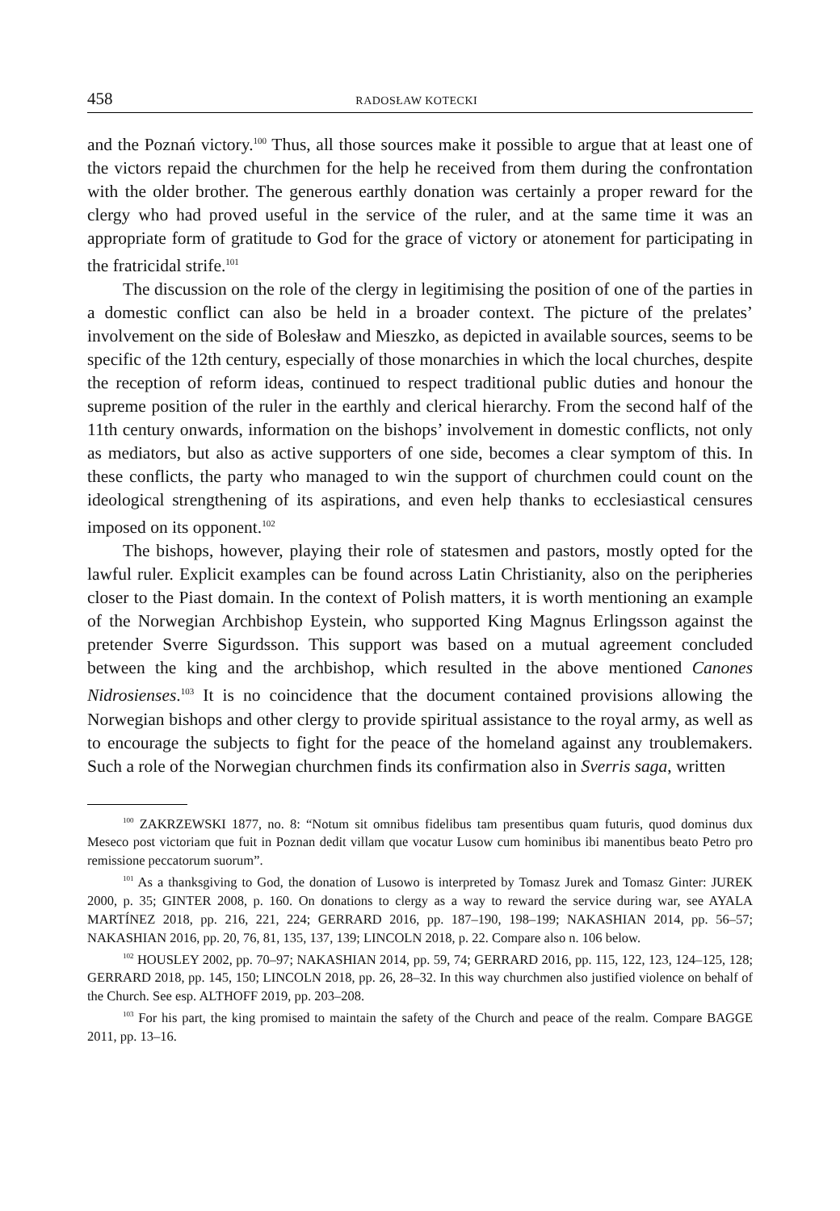458 RADOSŁAW KOTECKI
and the Poznań victory.<sup>100</sup> Thus, all those sources make it possible to argue that at least one of the victors repaid the churchmen for the help he received from them during the confrontation with the older brother. The generous earthly donation was certainly a proper reward for the clergy who had proved useful in the service of the ruler, and at the same time it was an appropriate form of gratitude to God for the grace of victory or atonement for participating in the fratricidal strife.<sup>101</sup>
The discussion on the role of the clergy in legitimising the position of one of the parties in a domestic conflict can also be held in a broader context. The picture of the prelates’ involvement on the side of Bolesław and Mieszko, as depicted in available sources, seems to be specific of the 12th century, especially of those monarchies in which the local churches, despite the reception of reform ideas, continued to respect traditional public duties and honour the supreme position of the ruler in the earthly and clerical hierarchy. From the second half of the 11th century onwards, information on the bishops’ involvement in domestic conflicts, not only as mediators, but also as active supporters of one side, becomes a clear symptom of this. In these conflicts, the party who managed to win the support of churchmen could count on the ideological strengthening of its aspirations, and even help thanks to ecclesiastical censures imposed on its opponent.<sup>102</sup>
The bishops, however, playing their role of statesmen and pastors, mostly opted for the lawful ruler. Explicit examples can be found across Latin Christianity, also on the peripheries closer to the Piast domain. In the context of Polish matters, it is worth mentioning an example of the Norwegian Archbishop Eystein, who supported King Magnus Erlingsson against the pretender Sverre Sigurdsson. This support was based on a mutual agreement concluded between the king and the archbishop, which resulted in the above mentioned Canones Nidrosienses.<sup>103</sup> It is no coincidence that the document contained provisions allowing the Norwegian bishops and other clergy to provide spiritual assistance to the royal army, as well as to encourage the subjects to fight for the peace of the homeland against any troublemakers. Such a role of the Norwegian churchmen finds its confirmation also in Sverris saga, written
<sup>100</sup> ZAKRZEWSKI 1877, no. 8: “Notum sit omnibus fidelibus tam presentibus quam futuris, quod dominus dux Meseco post victoriam que fuit in Poznan dedit villam que vocatur Lusow cum hominibus ibi manentibus beato Petro pro remissione peccatorum suorum”.
<sup>101</sup> As a thanksgiving to God, the donation of Lusowo is interpreted by Tomasz Jurek and Tomasz Ginter: JUREK 2000, p. 35; GINTER 2008, p. 160. On donations to clergy as a way to reward the service during war, see AYALA MARTÍNEZ 2018, pp. 216, 221, 224; GERRARD 2016, pp. 187–190, 198–199; NAKASHIAN 2014, pp. 56–57; NAKASHIAN 2016, pp. 20, 76, 81, 135, 137, 139; LINCOLN 2018, p. 22. Compare also n. 106 below.
<sup>102</sup> HOUSLEY 2002, pp. 70–97; NAKASHIAN 2014, pp. 59, 74; GERRARD 2016, pp. 115, 122, 123, 124–125, 128; GERRARD 2018, pp. 145, 150; LINCOLN 2018, pp. 26, 28–32. In this way churchmen also justified violence on behalf of the Church. See esp. ALTHOFF 2019, pp. 203–208.
<sup>103</sup> For his part, the king promised to maintain the safety of the Church and peace of the realm. Compare BAGGE 2011, pp. 13–16.